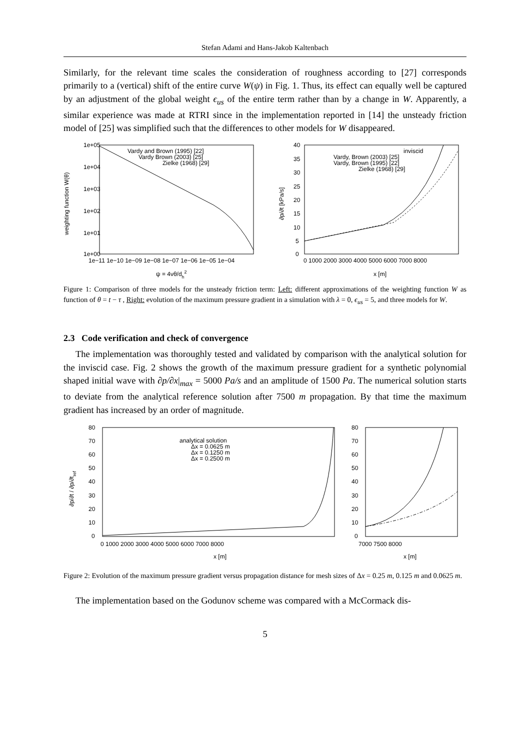Stefan Adami and Hans-Jakob Kaltenbach
Similarly, for the relevant time scales the consideration of roughness according to [27] corresponds primarily to a (vertical) shift of the entire curve W(ψ) in Fig. 1. Thus, its effect can equally well be captured by an adjustment of the global weight ϵ<sub>us</sub> of the entire term rather than by a change in W. Apparently, a similar experience was made at RTRI since in the implementation reported in [14] the unsteady friction model of [25] was simplified such that the differences to other models for W disappeared.
1e+05
1e+04
1e+03
1e+02
1e+01
1e+00
1e−11 1e−10 1e−09 1e−08 1e−07 1e−06 1e−05 1e−04
ψ = 4νθ/dh2
weighting function W(θ)
Vardy and Brown (1995) [22]
Vardy Brown (2003) [25]
Zielke (1968) [29]
40
35
30
25
20
15
10
5
0
0 1000 2000 3000 4000 5000 6000 7000 8000
x [m]
∂p/∂t [kPa/s]
inviscid
Vardy, Brown (2003) [25]
Vardy, Brown (1995) [22]
Zielke (1968) [29]
Figure 1: Comparison of three models for the unsteady friction term: Left: different approximations of the weighting function W as function of θ = t − τ , Right: evolution of the maximum pressure gradient in a simulation with λ = 0, ϵ<sub>us</sub> = 5, and three models for W.
2.3 Code verification and check of convergence
The implementation was thoroughly tested and validated by comparison with the analytical solution for the inviscid case. Fig. 2 shows the growth of the maximum pressure gradient for a synthetic polynomial shaped initial wave with ∂p/∂x|<sub>max</sub> = 5000 Pa/s and an amplitude of 1500 Pa. The numerical solution starts to deviate from the analytical reference solution after 7500 m propagation. By that time the maximum gradient has increased by an order of magnitude.
80
70
60
50
40
30
20
10
0
0 1000 2000 3000 4000 5000 6000 7000 8000
x [m]
∂p/∂t / ∂p/∂tref
analytical solution
Δx = 0.0625 m
Δx = 0.1250 m
Δx = 0.2500 m
80
70
60
50
40
30
20
10
0
7000 7500 8000
x [m]
Figure 2: Evolution of the maximum pressure gradient versus propagation distance for mesh sizes of Δx = 0.25 m, 0.125 m and 0.0625 m.
The implementation based on the Godunov scheme was compared with a McCormack dis-
5